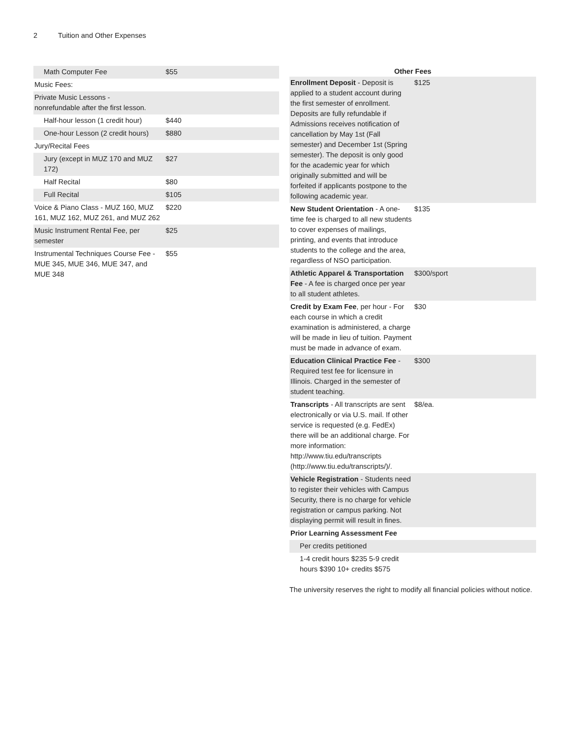2 Tuition and Other Expenses
| Math Computer Fee | $55 |
| Music Fees: | |
| Private Music Lessons - nonrefundable after the first lesson. | |
| Half-hour lesson (1 credit hour) | $440 |
| One-hour Lesson (2 credit hours) | $880 |
| Jury/Recital Fees | |
| Jury (except in MUZ 170 and MUZ 172) | $27 |
| Half Recital | $80 |
| Full Recital | $105 |
| Voice & Piano Class - MUZ 160, MUZ 161, MUZ 162, MUZ 261, and MUZ 262 | $220 |
| Music Instrument Rental Fee, per semester | $25 |
| Instrumental Techniques Course Fee - MUE 345, MUE 346, MUE 347, and MUE 348 | $55 |
| Other Fees | |
| --- | --- |
| Enrollment Deposit - Deposit is applied to a student account during the first semester of enrollment. Deposits are fully refundable if Admissions receives notification of cancellation by May 1st (Fall semester) and December 1st (Spring semester). The deposit is only good for the academic year for which originally submitted and will be forfeited if applicants postpone to the following academic year. | $125 |
| New Student Orientation - A one-time fee is charged to all new students to cover expenses of mailings, printing, and events that introduce students to the college and the area, regardless of NSO participation. | $135 |
| Athletic Apparel & Transportation Fee - A fee is charged once per year to all student athletes. | $300/sport |
| Credit by Exam Fee , per hour - For each course in which a credit examination is administered, a charge will be made in lieu of tuition. Payment must be made in advance of exam. | $30 |
| Education Clinical Practice Fee - Required test fee for licensure in Illinois. Charged in the semester of student teaching. | $300 |
| Transcripts - All transcripts are sent electronically or via U.S. mail. If other service is requested (e.g. FedEx) there will be an additional charge. For more information: http://www.tiu.edu/transcripts (http://www.tiu.edu/transcripts/)/. | $8/ea. |
| Vehicle Registration - Students need to register their vehicles with Campus Security, there is no charge for vehicle registration or campus parking. Not displaying permit will result in fines. | |
| Prior Learning Assessment Fee | |
| Per credits petitioned | |
| 1-4 credit hours $235 5-9 credit hours $390 10+ credits $575 | |
The university reserves the right to modify all financial policies without notice.